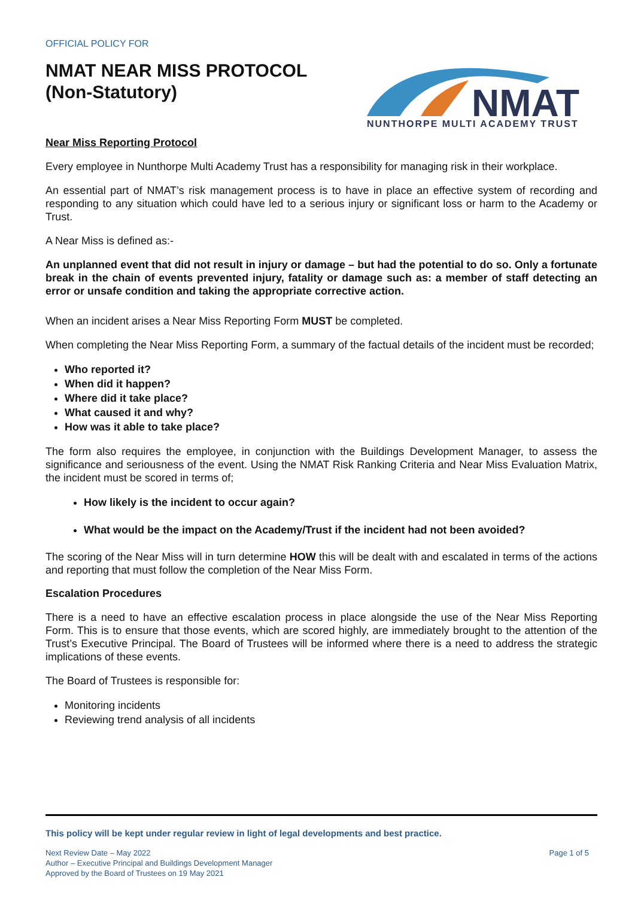OFFICIAL POLICY FOR
NMAT NEAR MISS PROTOCOL
(Non-Statutory)
NMAT
NUNTHORPE MULTI ACADEMY TRUST
Near Miss Reporting Protocol
Every employee in Nunthorpe Multi Academy Trust has a responsibility for managing risk in their workplace.
An essential part of NMAT’s risk management process is to have in place an effective system of recording and responding to any situation which could have led to a serious injury or significant loss or harm to the Academy or Trust.
A Near Miss is defined as:-
An unplanned event that did not result in injury or damage – but had the potential to do so. Only a fortunate break in the chain of events prevented injury, fatality or damage such as: a member of staff detecting an error or unsafe condition and taking the appropriate corrective action.
When an incident arises a Near Miss Reporting Form MUST be completed.
When completing the Near Miss Reporting Form, a summary of the factual details of the incident must be recorded;
Who reported it?
When did it happen?
Where did it take place?
What caused it and why?
How was it able to take place?
The form also requires the employee, in conjunction with the Buildings Development Manager, to assess the significance and seriousness of the event. Using the NMAT Risk Ranking Criteria and Near Miss Evaluation Matrix, the incident must be scored in terms of;
How likely is the incident to occur again?
What would be the impact on the Academy/Trust if the incident had not been avoided?
The scoring of the Near Miss will in turn determine HOW this will be dealt with and escalated in terms of the actions and reporting that must follow the completion of the Near Miss Form.
Escalation Procedures
There is a need to have an effective escalation process in place alongside the use of the Near Miss Reporting Form. This is to ensure that those events, which are scored highly, are immediately brought to the attention of the Trust’s Executive Principal. The Board of Trustees will be informed where there is a need to address the strategic implications of these events.
The Board of Trustees is responsible for:
Monitoring incidents
Reviewing trend analysis of all incidents
This policy will be kept under regular review in light of legal developments and best practice.
Next Review Date – May 2022
Author – Executive Principal and Buildings Development Manager
Approved by the Board of Trustees on 19 May 2021
Page 1 of 5